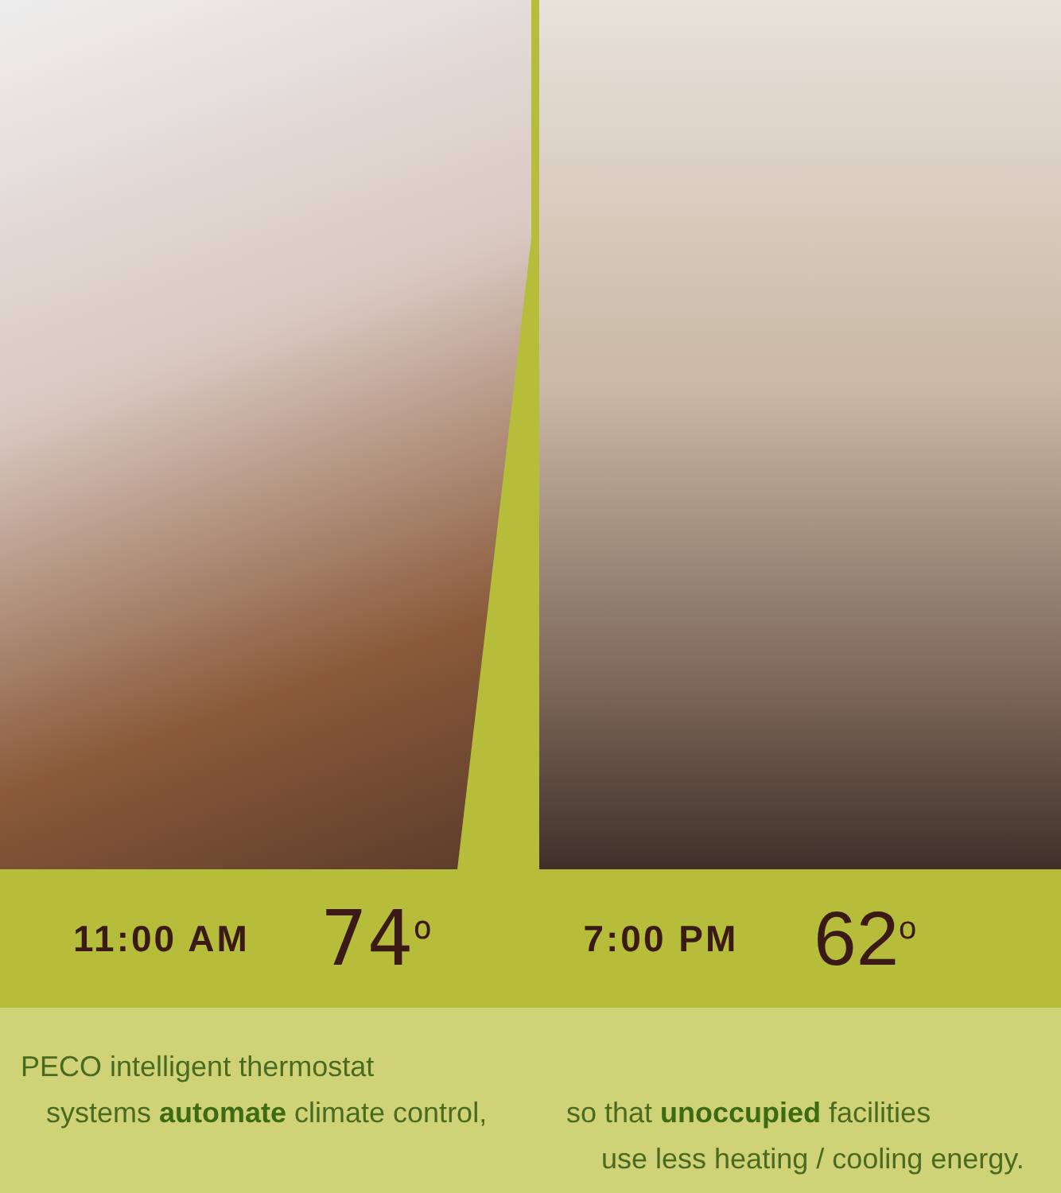11:00 AM 74<sup>o</sup> 7:00 PM 62<sup>o</sup>
PECO intelligent thermostat
systems automate climate control,
so that unoccupied facilities
use less heating / cooling energy.